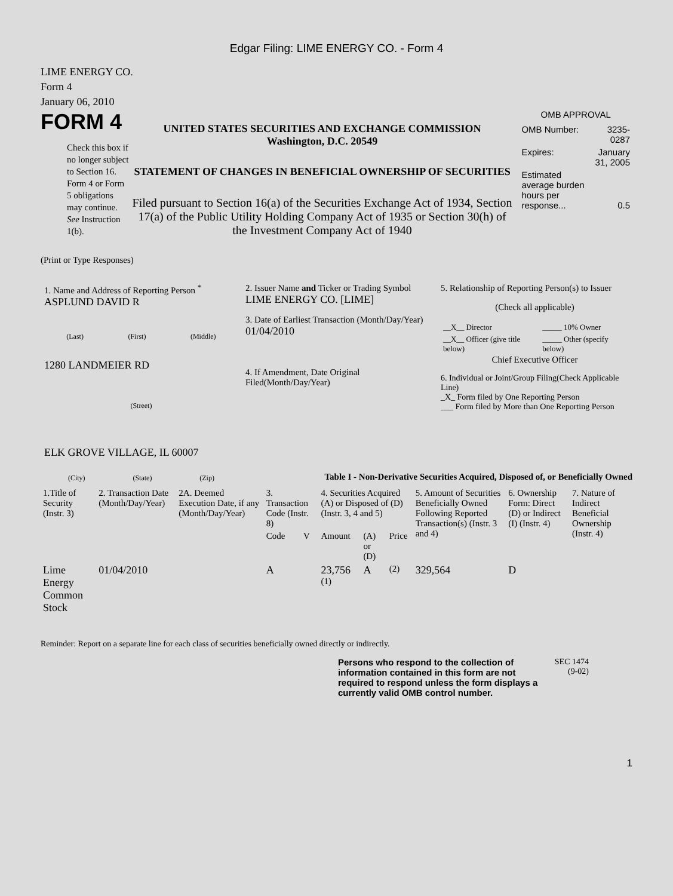Edgar Filing: LIME ENERGY CO. - Form 4
LIME ENERGY CO.
Form 4
January 06, 2010
FORM 4
Check this box if no longer subject to Section 16. Form 4 or Form 5 obligations may continue. See Instruction 1(b).
UNITED STATES SECURITIES AND EXCHANGE COMMISSION
Washington, D.C. 20549
STATEMENT OF CHANGES IN BENEFICIAL OWNERSHIP OF SECURITIES
Filed pursuant to Section 16(a) of the Securities Exchange Act of 1934, Section 17(a) of the Public Utility Holding Company Act of 1935 or Section 30(h) of the Investment Company Act of 1940
OMB APPROVAL
| OMB Number: | 3235-0287 |
| Expires: | January 31, 2005 |
| Estimated average burden hours per response... | 0.5 |
(Print or Type Responses)
1. Name and Address of Reporting Person <sup>*</sup>
ASPLUND DAVID R
(Last) (First) (Middle)
1280 LANDMEIER RD
(Street)
ELK GROVE VILLAGE, IL 60007
(City) (State) (Zip)
2. Issuer Name and Ticker or Trading Symbol
LIME ENERGY CO. [LIME]
3. Date of Earliest Transaction (Month/Day/Year)
01/04/2010
4. If Amendment, Date Original Filed(Month/Day/Year)
5. Relationship of Reporting Person(s) to Issuer
(Check all applicable)
| __X__ Director | _____ 10% Owner |
| __X__ Officer (give title below) | _____ Other (specify below) |
Chief Executive Officer
6. Individual or Joint/Group Filing(Check Applicable Line)
_X_ Form filed by One Reporting Person
___ Form filed by More than One Reporting Person
Table I - Non-Derivative Securities Acquired, Disposed of, or Beneficially Owned
| 1.Title of Security (Instr. 3) | 2. Transaction Date (Month/Day/Year) | 2A. Deemed Execution Date, if any (Month/Day/Year) | 3. Transaction Code (Instr. 8) | | 4. Securities Acquired (A) or Disposed of (D) (Instr. 3, 4 and 5) | | | 5. Amount of Securities Beneficially Owned Following Reported Transaction(s) (Instr. 3 and 4) | 6. Ownership Form: Direct (D) or Indirect (I) (Instr. 4) | 7. Nature of Indirect Beneficial Ownership (Instr. 4) |
| --- | --- | --- | --- | --- | --- | --- | --- | --- | --- | --- |
| | | | Code | V | Amount | (A) or (D) | Price | | | |
| Lime Energy Common Stock | 01/04/2010 | | A | | 23,756 <sup>(1)</sup> | A | <sup>(2)</sup> | 329,564 | D | |
Reminder: Report on a separate line for each class of securities beneficially owned directly or indirectly.
Persons who respond to the collection of information contained in this form are not required to respond unless the form displays a currently valid OMB control number.
SEC 1474
(9-02)
1